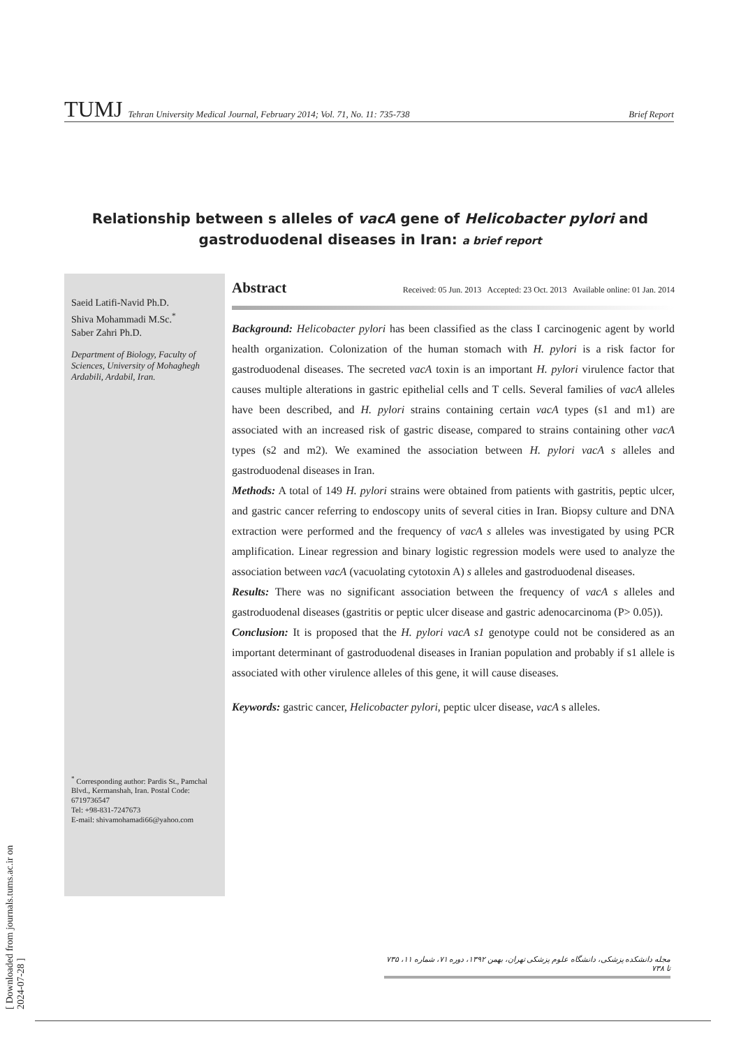TUMJ Tehran University Medical Journal, February 2014; Vol. 71, No. 11: 735-738 Brief Report
Relationship between s alleles of vacA gene of Helicobacter pylori and gastroduodenal diseases in Iran: a brief report
Saeid Latifi-Navid Ph.D.
Shiva Mohammadi M.Sc.<sup>*</sup>
Saber Zahri Ph.D.
Department of Biology, Faculty of Sciences, University of Mohaghegh Ardabili, Ardabil, Iran.
<sup>*</sup> Corresponding author: Pardis St., Pamchal Blvd., Kermanshah, Iran. Postal Code: 6719736547
Tel: +98-831-7247673
E-mail: shivamohamadi66@yahoo.com
Abstract Received: 05 Jun. 2013 Accepted: 23 Oct. 2013 Available online: 01 Jan. 2014
Background: Helicobacter pylori has been classified as the class I carcinogenic agent by world health organization. Colonization of the human stomach with H. pylori is a risk factor for gastroduodenal diseases. The secreted vacA toxin is an important H. pylori virulence factor that causes multiple alterations in gastric epithelial cells and T cells. Several families of vacA alleles have been described, and H. pylori strains containing certain vacA types (s1 and m1) are associated with an increased risk of gastric disease, compared to strains containing other vacA types (s2 and m2). We examined the association between H. pylori vacA s alleles and gastroduodenal diseases in Iran.
Methods: A total of 149 H. pylori strains were obtained from patients with gastritis, peptic ulcer, and gastric cancer referring to endoscopy units of several cities in Iran. Biopsy culture and DNA extraction were performed and the frequency of vacA s alleles was investigated by using PCR amplification. Linear regression and binary logistic regression models were used to analyze the association between vacA (vacuolating cytotoxin A) s alleles and gastroduodenal diseases.
Results: There was no significant association between the frequency of vacA s alleles and gastroduodenal diseases (gastritis or peptic ulcer disease and gastric adenocarcinoma (P> 0.05)).
Conclusion: It is proposed that the H. pylori vacA s1 genotype could not be considered as an important determinant of gastroduodenal diseases in Iranian population and probably if s1 allele is associated with other virulence alleles of this gene, it will cause diseases.
Keywords: gastric cancer, Helicobacter pylori, peptic ulcer disease, vacA s alleles.
مجله دانشکده پزشکی، دانشگاه علوم پزشکی تهران، بهمن ۱۳۹۲، دوره ۷۱، شماره ۱۱، ۷۳۵ تا ۷۳۸
[ Downloaded from journals.tums.ac.ir on 2024-07-28 ]